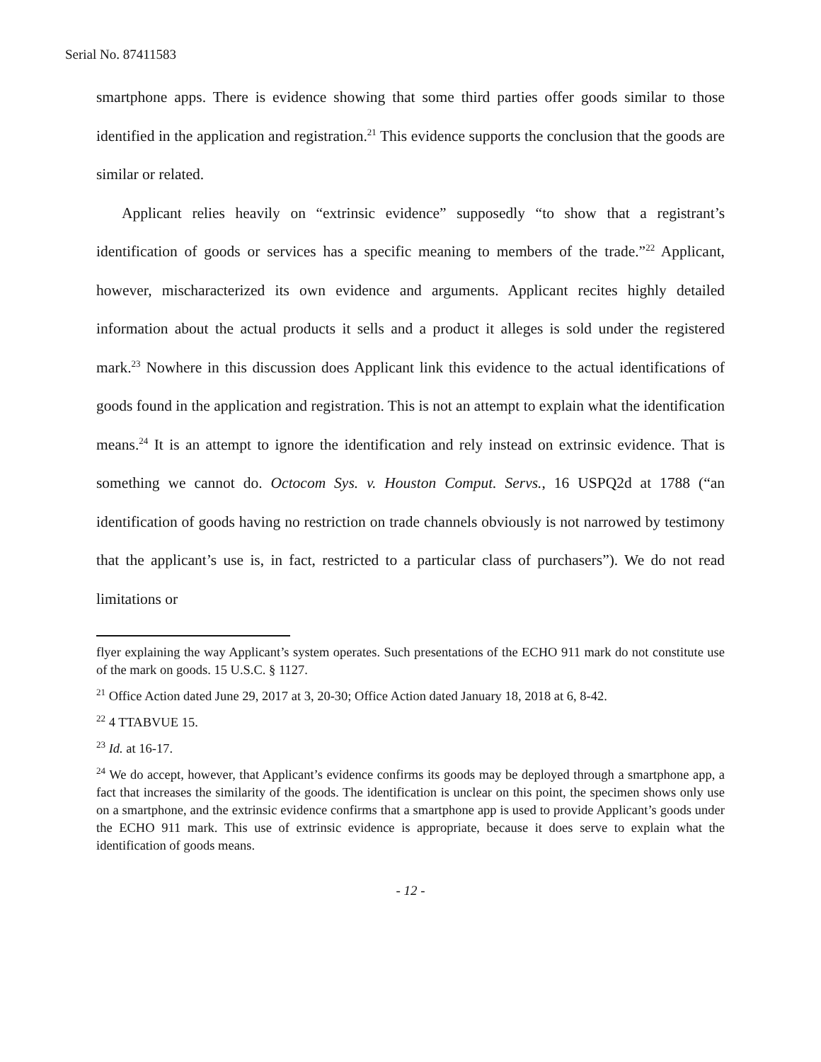Serial No. 87411583
smartphone apps. There is evidence showing that some third parties offer goods similar to those identified in the application and registration.<sup>21</sup> This evidence supports the conclusion that the goods are similar or related.
Applicant relies heavily on “extrinsic evidence” supposedly “to show that a registrant’s identification of goods or services has a specific meaning to members of the trade.”<sup>22</sup> Applicant, however, mischaracterized its own evidence and arguments. Applicant recites highly detailed information about the actual products it sells and a product it alleges is sold under the registered mark.<sup>23</sup> Nowhere in this discussion does Applicant link this evidence to the actual identifications of goods found in the application and registration. This is not an attempt to explain what the identification means.<sup>24</sup> It is an attempt to ignore the identification and rely instead on extrinsic evidence. That is something we cannot do. Octocom Sys. v. Houston Comput. Servs., 16 USPQ2d at 1788 (“an identification of goods having no restriction on trade channels obviously is not narrowed by testimony that the applicant’s use is, in fact, restricted to a particular class of purchasers”). We do not read limitations or
flyer explaining the way Applicant’s system operates. Such presentations of the ECHO 911 mark do not constitute use of the mark on goods. 15 U.S.C. § 1127.
<sup>21</sup> Office Action dated June 29, 2017 at 3, 20-30; Office Action dated January 18, 2018 at 6, 8-42.
<sup>22</sup> 4 TTABVUE 15.
<sup>23</sup> Id. at 16-17.
<sup>24</sup> We do accept, however, that Applicant’s evidence confirms its goods may be deployed through a smartphone app, a fact that increases the similarity of the goods. The identification is unclear on this point, the specimen shows only use on a smartphone, and the extrinsic evidence confirms that a smartphone app is used to provide Applicant’s goods under the ECHO 911 mark. This use of extrinsic evidence is appropriate, because it does serve to explain what the identification of goods means.
- 12 -